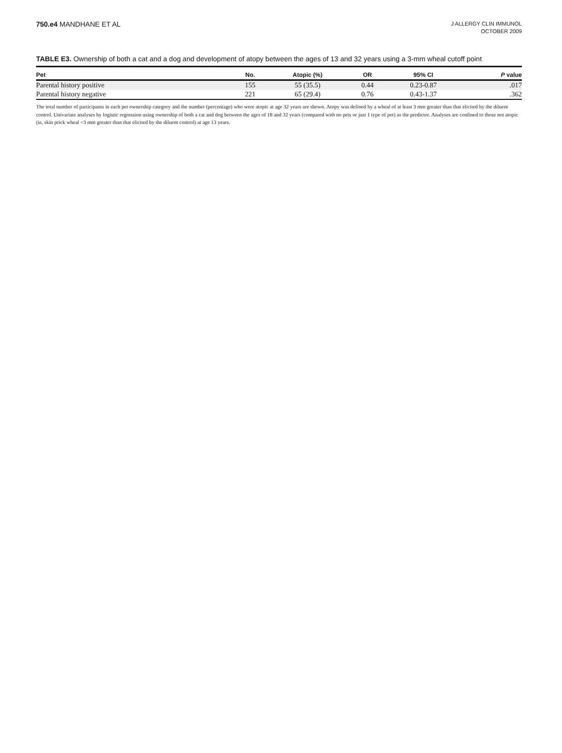750.e4 MANDHANE ET AL
J ALLERGY CLIN IMMUNOL
OCTOBER 2009
TABLE E3. Ownership of both a cat and a dog and development of atopy between the ages of 13 and 32 years using a 3-mm wheal cutoff point
| Pet | No. | Atopic (%) | OR | 95% CI | P value |
| --- | --- | --- | --- | --- | --- |
| Parental history positive | 155 | 55 (35.5) | 0.44 | 0.23-0.87 | .017 |
| Parental history negative | 221 | 65 (29.4) | 0.76 | 0.43-1.37 | .362 |
The total number of participants in each pet ownership category and the number (percentage) who were atopic at age 32 years are shown. Atopy was defined by a wheal of at least 3 mm greater than that elicited by the diluent control. Univariate analyses by logistic regression using ownership of both a cat and dog between the ages of 18 and 32 years (compared with no pets or just 1 type of pet) as the predictor. Analyses are confined to those not atopic (ie, skin prick wheal <3 mm greater than that elicited by the diluent control) at age 13 years.